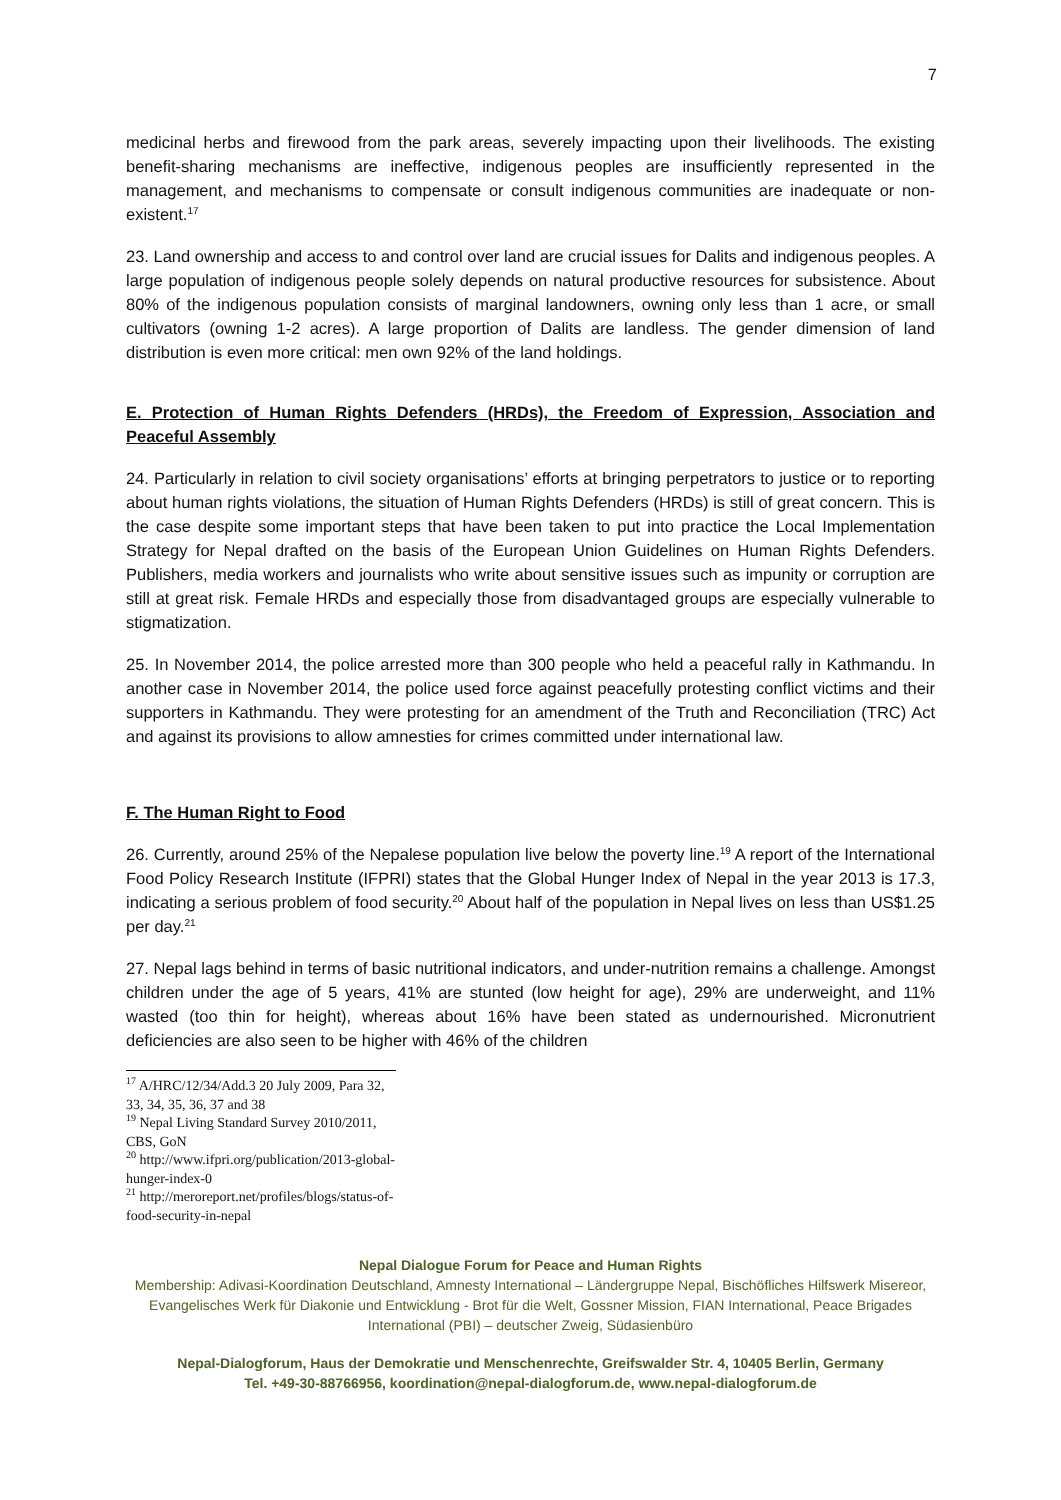7
medicinal herbs and firewood from the park areas, severely impacting upon their livelihoods. The existing benefit-sharing mechanisms are ineffective, indigenous peoples are insufficiently represented in the management, and mechanisms to compensate or consult indigenous communities are inadequate or non-existent.<sup>17</sup>
23. Land ownership and access to and control over land are crucial issues for Dalits and indigenous peoples. A large population of indigenous people solely depends on natural productive resources for subsistence. About 80% of the indigenous population consists of marginal landowners, owning only less than 1 acre, or small cultivators (owning 1-2 acres). A large proportion of Dalits are landless. The gender dimension of land distribution is even more critical: men own 92% of the land holdings.
E. Protection of Human Rights Defenders (HRDs), the Freedom of Expression, Association and Peaceful Assembly
24. Particularly in relation to civil society organisations’ efforts at bringing perpetrators to justice or to reporting about human rights violations, the situation of Human Rights Defenders (HRDs) is still of great concern. This is the case despite some important steps that have been taken to put into practice the Local Implementation Strategy for Nepal drafted on the basis of the European Union Guidelines on Human Rights Defenders. Publishers, media workers and journalists who write about sensitive issues such as impunity or corruption are still at great risk. Female HRDs and especially those from disadvantaged groups are especially vulnerable to stigmatization.
25. In November 2014, the police arrested more than 300 people who held a peaceful rally in Kathmandu. In another case in November 2014, the police used force against peacefully protesting conflict victims and their supporters in Kathmandu. They were protesting for an amendment of the Truth and Reconciliation (TRC) Act and against its provisions to allow amnesties for crimes committed under international law.
F. The Human Right to Food
26. Currently, around 25% of the Nepalese population live below the poverty line.<sup>19</sup> A report of the International Food Policy Research Institute (IFPRI) states that the Global Hunger Index of Nepal in the year 2013 is 17.3, indicating a serious problem of food security.<sup>20</sup> About half of the population in Nepal lives on less than US$1.25 per day.<sup>21</sup>
27. Nepal lags behind in terms of basic nutritional indicators, and under-nutrition remains a challenge. Amongst children under the age of 5 years, 41% are stunted (low height for age), 29% are underweight, and 11% wasted (too thin for height), whereas about 16% have been stated as undernourished. Micronutrient deficiencies are also seen to be higher with 46% of the children
<sup>17</sup> A/HRC/12/34/Add.3 20 July 2009, Para 32, 33, 34, 35, 36, 37 and 38
<sup>19</sup> Nepal Living Standard Survey 2010/2011, CBS, GoN
<sup>20</sup> http://www.ifpri.org/publication/2013-global-hunger-index-0
<sup>21</sup> http://meroreport.net/profiles/blogs/status-of-food-security-in-nepal
Nepal Dialogue Forum for Peace and Human Rights
Membership: Adivasi-Koordination Deutschland, Amnesty International – Ländergruppe Nepal, Bischöfliches Hilfswerk Misereor, Evangelisches Werk für Diakonie und Entwicklung - Brot für die Welt, Gossner Mission, FIAN International, Peace Brigades International (PBI) – deutscher Zweig, Südasienbüro
Nepal-Dialogforum, Haus der Demokratie und Menschenrechte, Greifswalder Str. 4, 10405 Berlin, Germany
Tel. +49-30-88766956, koordination@nepal-dialogforum.de, www.nepal-dialogforum.de